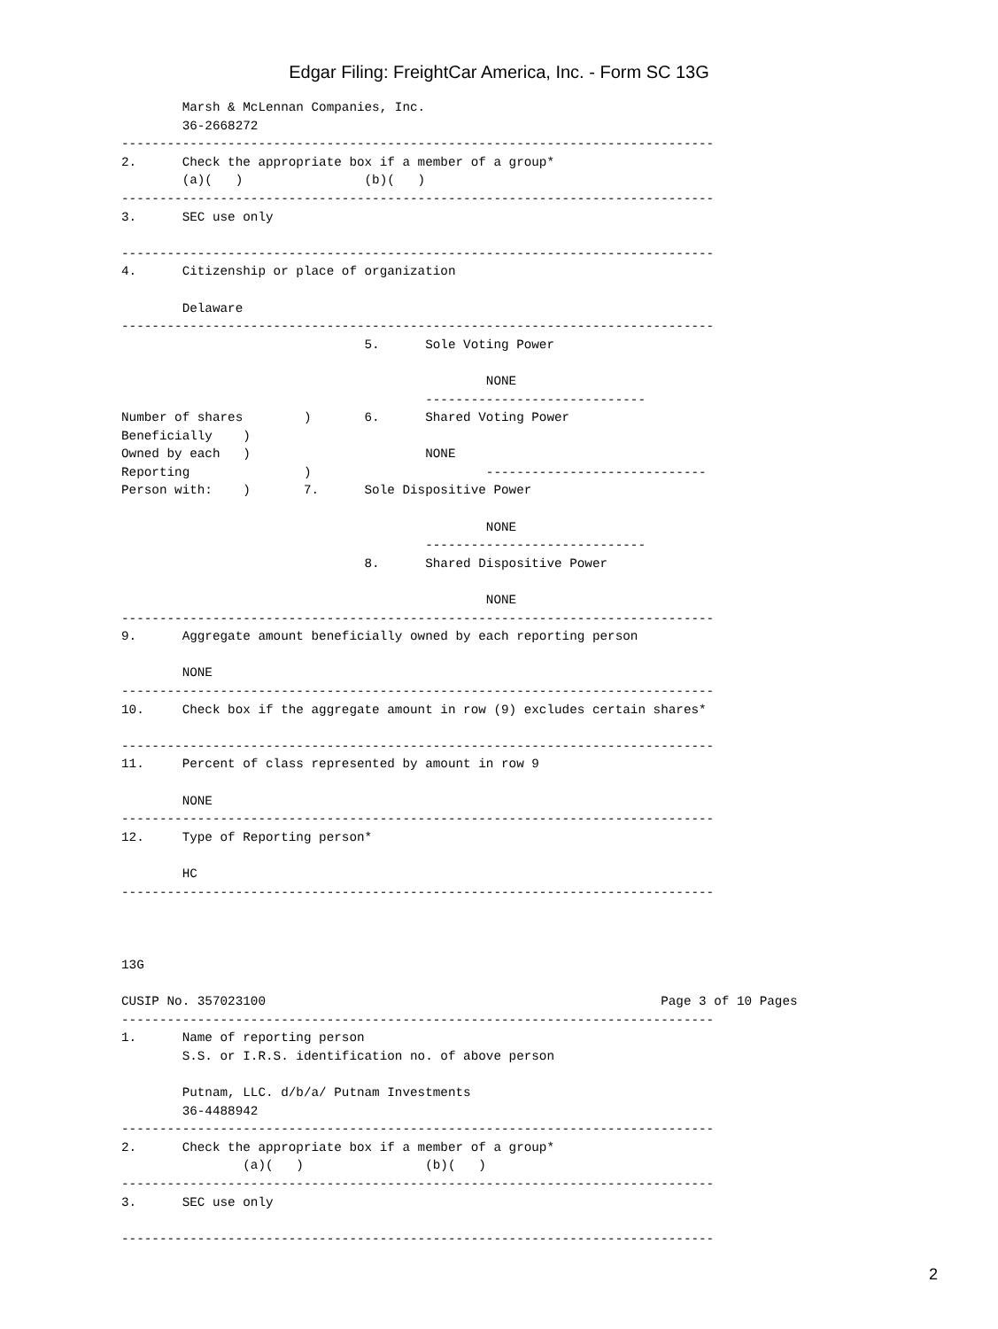Edgar Filing: FreightCar America, Inc. - Form SC 13G
        Marsh & McLennan Companies, Inc.
        36-2668272
------------------------------------------------------------------------------
2.      Check the appropriate box if a member of a group*
        (a)(   )                (b)(   )
------------------------------------------------------------------------------
3.      SEC use only

------------------------------------------------------------------------------
4.      Citizenship or place of organization

        Delaware
------------------------------------------------------------------------------
                                5.      Sole Voting Power

                                                NONE
                                        -----------------------------
Number of shares        )       6.      Shared Voting Power
Beneficially    )
Owned by each   )                       NONE
Reporting               )                       -----------------------------
Person with:    )       7.      Sole Dispositive Power

                                                NONE
                                        -----------------------------
                                8.      Shared Dispositive Power

                                                NONE
------------------------------------------------------------------------------
9.      Aggregate amount beneficially owned by each reporting person

        NONE
------------------------------------------------------------------------------
10.     Check box if the aggregate amount in row (9) excludes certain shares*

------------------------------------------------------------------------------
11.     Percent of class represented by amount in row 9

        NONE
------------------------------------------------------------------------------
12.     Type of Reporting person*

        HC
------------------------------------------------------------------------------



13G

CUSIP No. 357023100                                                    Page 3 of 10 Pages
------------------------------------------------------------------------------
1.      Name of reporting person
        S.S. or I.R.S. identification no. of above person

        Putnam, LLC. d/b/a/ Putnam Investments
        36-4488942
------------------------------------------------------------------------------
2.      Check the appropriate box if a member of a group*
                (a)(   )                (b)(   )
------------------------------------------------------------------------------
3.      SEC use only

------------------------------------------------------------------------------
2